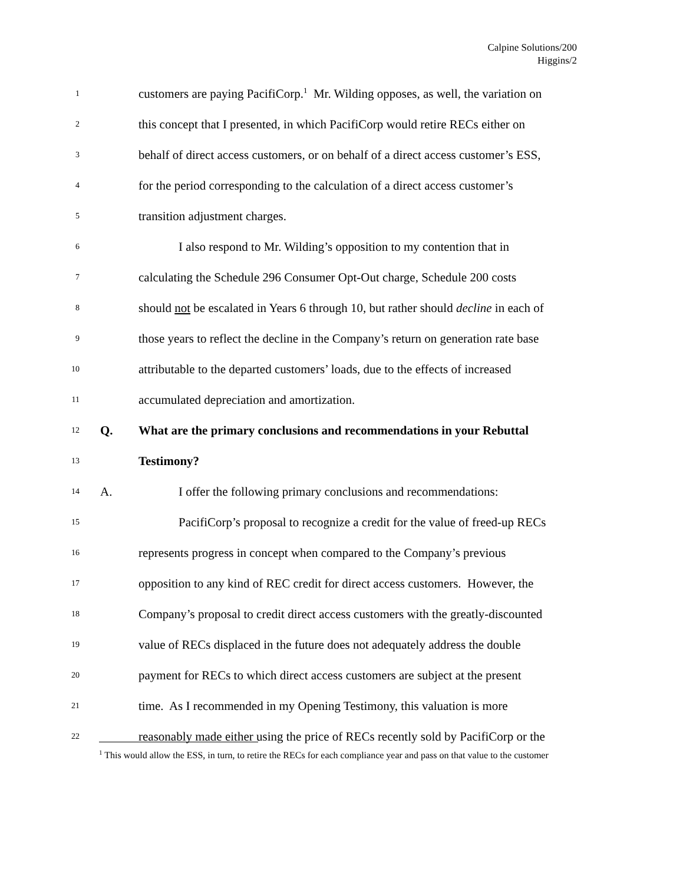Calpine Solutions/200
Higgins/2
1 customers are paying PacifiCorp.<sup>1</sup> Mr. Wilding opposes, as well, the variation on
2 this concept that I presented, in which PacifiCorp would retire RECs either on
3 behalf of direct access customers, or on behalf of a direct access customer’s ESS,
4 for the period corresponding to the calculation of a direct access customer’s
5 transition adjustment charges.
6 I also respond to Mr. Wilding’s opposition to my contention that in
7 calculating the Schedule 296 Consumer Opt-Out charge, Schedule 200 costs
8 should not be escalated in Years 6 through 10, but rather should decline in each of
9 those years to reflect the decline in the Company’s return on generation rate base
10 attributable to the departed customers’ loads, due to the effects of increased
11 accumulated depreciation and amortization.
12 Q. What are the primary conclusions and recommendations in your Rebuttal
13 Testimony?
14 A. I offer the following primary conclusions and recommendations:
15 PacifiCorp’s proposal to recognize a credit for the value of freed-up RECs
16 represents progress in concept when compared to the Company’s previous
17 opposition to any kind of REC credit for direct access customers. However, the
18 Company’s proposal to credit direct access customers with the greatly-discounted
19 value of RECs displaced in the future does not adequately address the double
20 payment for RECs to which direct access customers are subject at the present
21 time. As I recommended in my Opening Testimony, this valuation is more
22 reasonably made either using the price of RECs recently sold by PacifiCorp or the
<sup>1</sup> This would allow the ESS, in turn, to retire the RECs for each compliance year and pass on that value to the customer